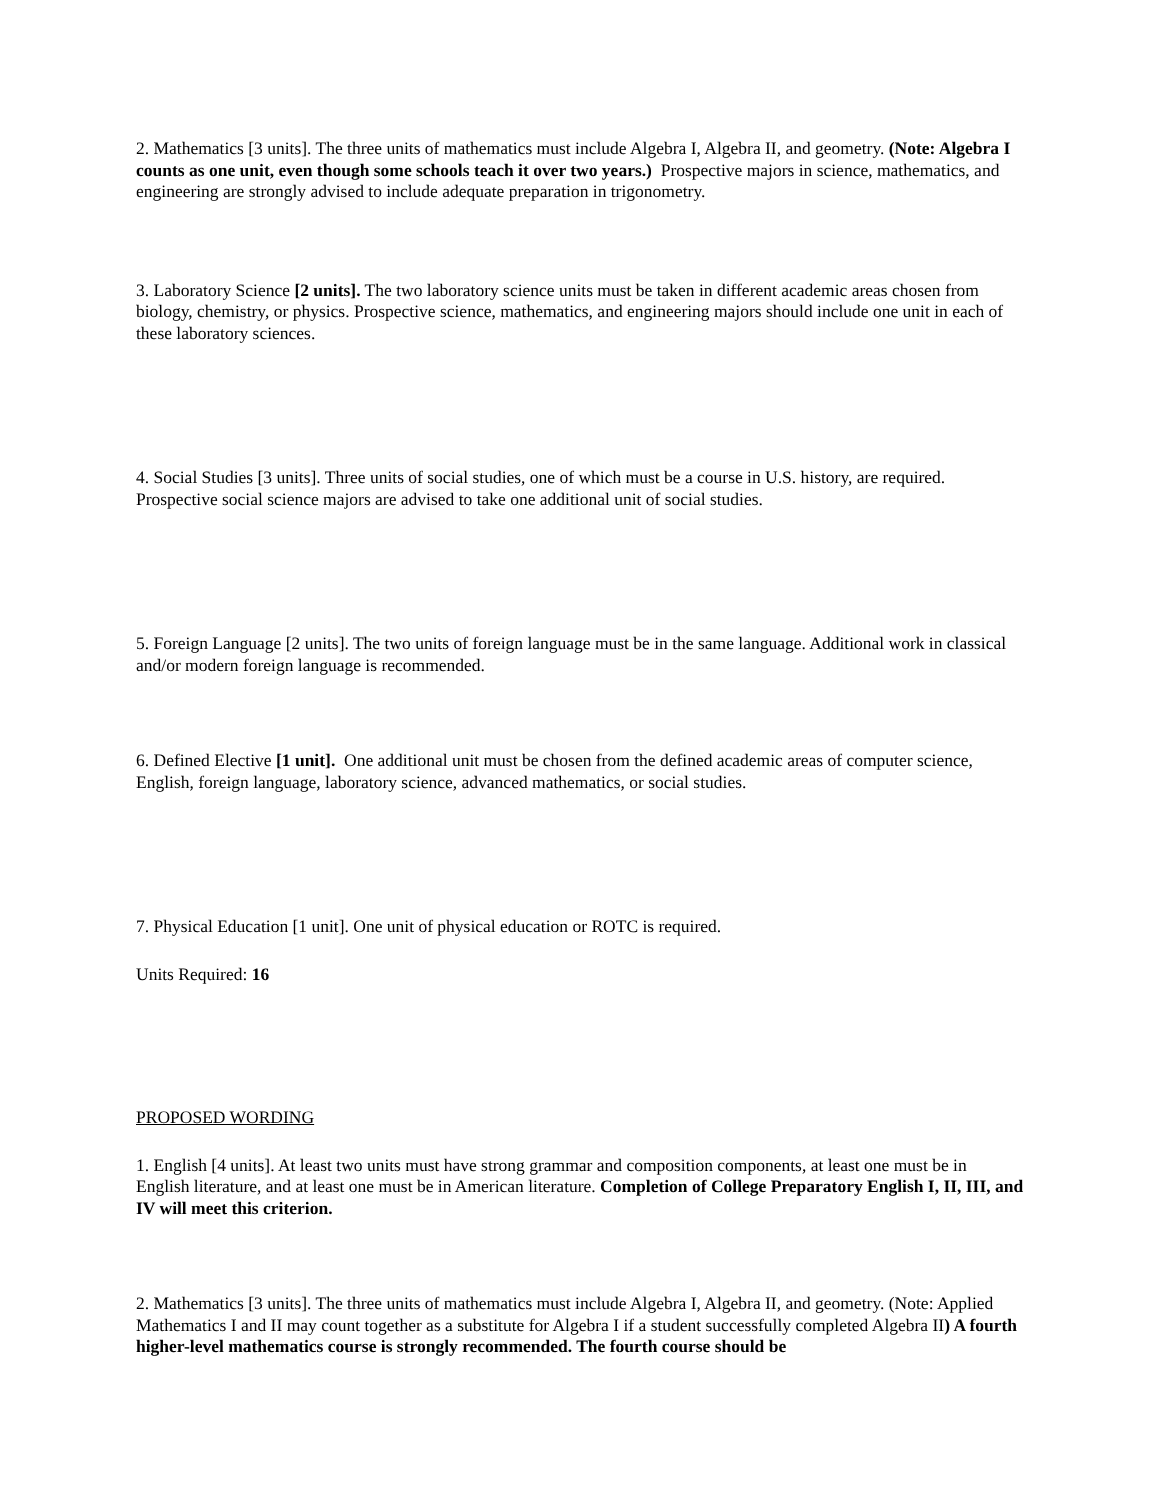2. Mathematics [3 units]. The three units of mathematics must include Algebra I, Algebra II, and geometry. (Note: Algebra I counts as one unit, even though some schools teach it over two years.) Prospective majors in science, mathematics, and engineering are strongly advised to include adequate preparation in trigonometry.
3. Laboratory Science [2 units]. The two laboratory science units must be taken in different academic areas chosen from biology, chemistry, or physics. Prospective science, mathematics, and engineering majors should include one unit in each of these laboratory sciences.
4. Social Studies [3 units]. Three units of social studies, one of which must be a course in U.S. history, are required. Prospective social science majors are advised to take one additional unit of social studies.
5. Foreign Language [2 units]. The two units of foreign language must be in the same language. Additional work in classical and/or modern foreign language is recommended.
6. Defined Elective [1 unit]. One additional unit must be chosen from the defined academic areas of computer science, English, foreign language, laboratory science, advanced mathematics, or social studies.
7. Physical Education [1 unit]. One unit of physical education or ROTC is required.
Units Required: 16
PROPOSED WORDING
1. English [4 units]. At least two units must have strong grammar and composition components, at least one must be in English literature, and at least one must be in American literature. Completion of College Preparatory English I, II, III, and IV will meet this criterion.
2. Mathematics [3 units]. The three units of mathematics must include Algebra I, Algebra II, and geometry. (Note: Applied Mathematics I and II may count together as a substitute for Algebra I if a student successfully completed Algebra II) A fourth higher-level mathematics course is strongly recommended. The fourth course should be